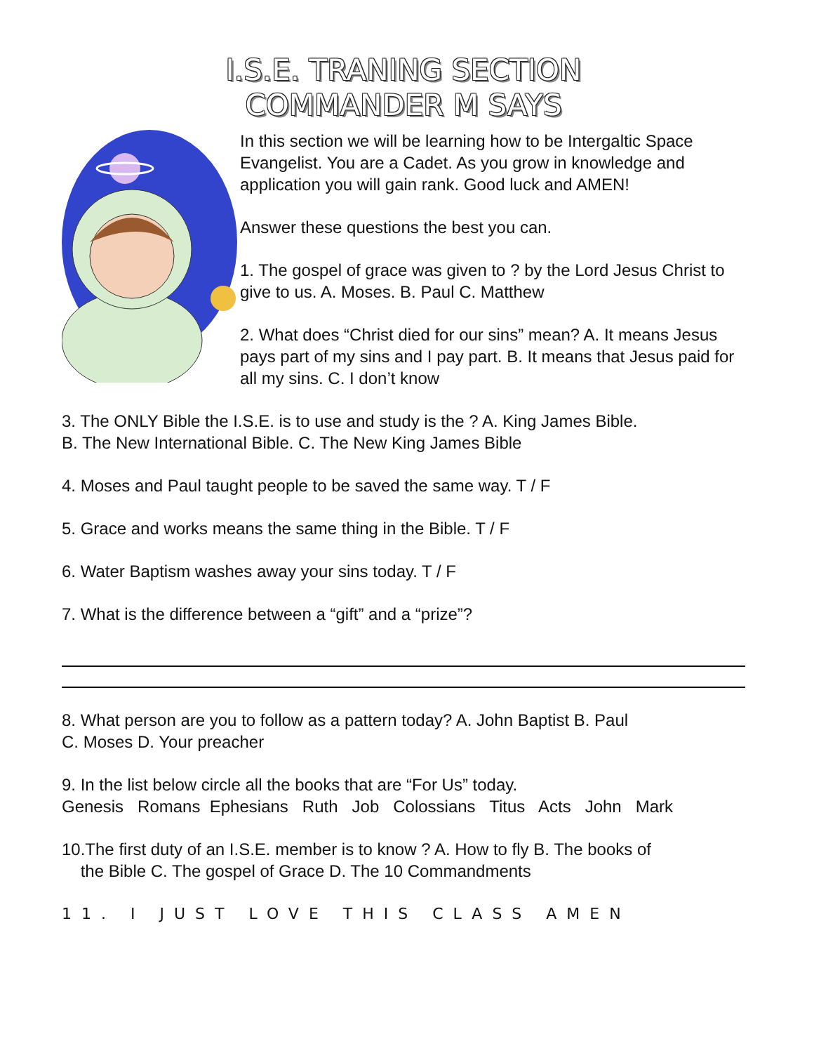I.S.E. TRANING SECTION
COMMANDER M SAYS
In this section we will be learning how to be Intergaltic Space Evangelist. You are a Cadet. As you grow in knowledge and application you will gain rank. Good luck and AMEN!
Answer these questions the best you can.
1. The gospel of grace was given to ? by the Lord Jesus Christ to give to us. A. Moses. B. Paul C. Matthew
2. What does “Christ died for our sins” mean? A. It means Jesus pays part of my sins and I pay part. B. It means that Jesus paid for all my sins. C. I don’t know
3. The ONLY Bible the I.S.E. is to use and study is the ? A. King James Bible.
B. The New International Bible. C. The New King James Bible
4. Moses and Paul taught people to be saved the same way. T / F
5. Grace and works means the same thing in the Bible. T / F
6. Water Baptism washes away your sins today. T / F
7. What is the difference between a “gift” and a “prize”?
8. What person are you to follow as a pattern today? A. John Baptist B. Paul
C. Moses D. Your preacher
9. In the list below circle all the books that are “For Us” today.
Genesis Romans Ephesians Ruth Job Colossians Titus Acts John Mark
10.The first duty of an I.S.E. member is to know ? A. How to fly B. The books of
the Bible C. The gospel of Grace D. The 10 Commandments
11. I JUST LOVE THIS CLASS AMEN